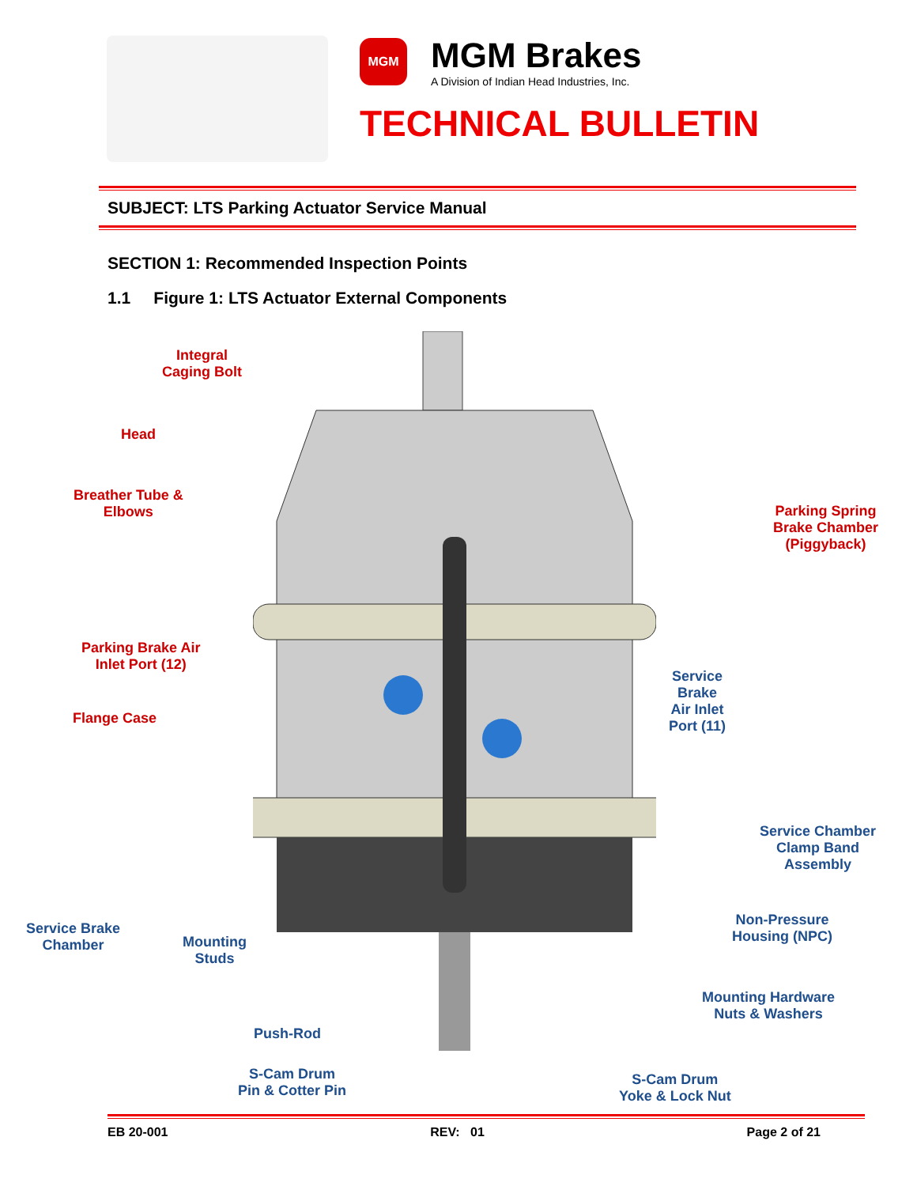MGM
MGM Brakes
A Division of Indian Head Industries, Inc.
TECHNICAL BULLETIN
SUBJECT: LTS Parking Actuator Service Manual
SECTION 1: Recommended Inspection Points
1.1 Figure 1: LTS Actuator External Components
Integral
Caging Bolt
Head
Breather Tube &
Elbows
Parking Spring
Brake Chamber
(Piggyback)
Parking Brake Air
Inlet Port (12)
Service
Brake
Air Inlet
Port (11)
Flange Case
Service Chamber
Clamp Band
Assembly
Non-Pressure
Housing (NPC)
Service Brake
Chamber
Mounting
Studs
Mounting Hardware
Nuts & Washers
Push-Rod
S-Cam Drum
Pin & Cotter Pin
S-Cam Drum
Yoke & Lock Nut
EB 20-001 REV: 01 Page 2 of 21